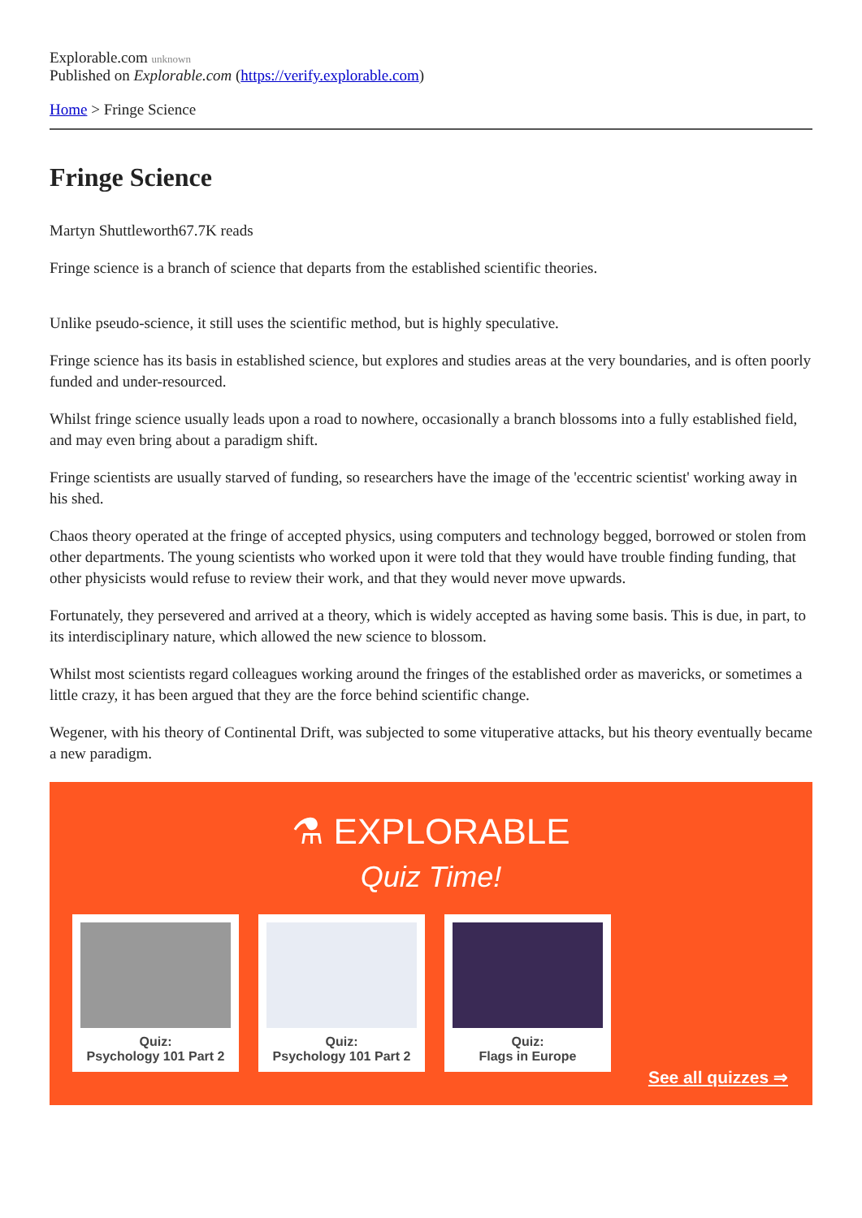Explorable.com unknown
Published on Explorable.com (https://verify.explorable.com)
Home > Fringe Science
Fringe Science
Martyn Shuttleworth67.7K reads
Fringe science is a branch of science that departs from the established scientific theories.
Unlike pseudo-science, it still uses the scientific method, but is highly speculative.
Fringe science has its basis in established science, but explores and studies areas at the very boundaries, and is often poorly funded and under-resourced.
Whilst fringe science usually leads upon a road to nowhere, occasionally a branch blossoms into a fully established field, and may even bring about a paradigm shift.
Fringe scientists are usually starved of funding, so researchers have the image of the 'eccentric scientist' working away in his shed.
Chaos theory operated at the fringe of accepted physics, using computers and technology begged, borrowed or stolen from other departments. The young scientists who worked upon it were told that they would have trouble finding funding, that other physicists would refuse to review their work, and that they would never move upwards.
Fortunately, they persevered and arrived at a theory, which is widely accepted as having some basis. This is due, in part, to its interdisciplinary nature, which allowed the new science to blossom.
Whilst most scientists regard colleagues working around the fringes of the established order as mavericks, or sometimes a little crazy, it has been argued that they are the force behind scientific change.
Wegener, with his theory of Continental Drift, was subjected to some vituperative attacks, but his theory eventually became a new paradigm.
⚗ EXPLORABLE
Quiz Time!
Quiz:
Psychology 101 Part 2
Quiz:
Psychology 101 Part 2
Quiz:
Flags in Europe
See all quizzes ⇒